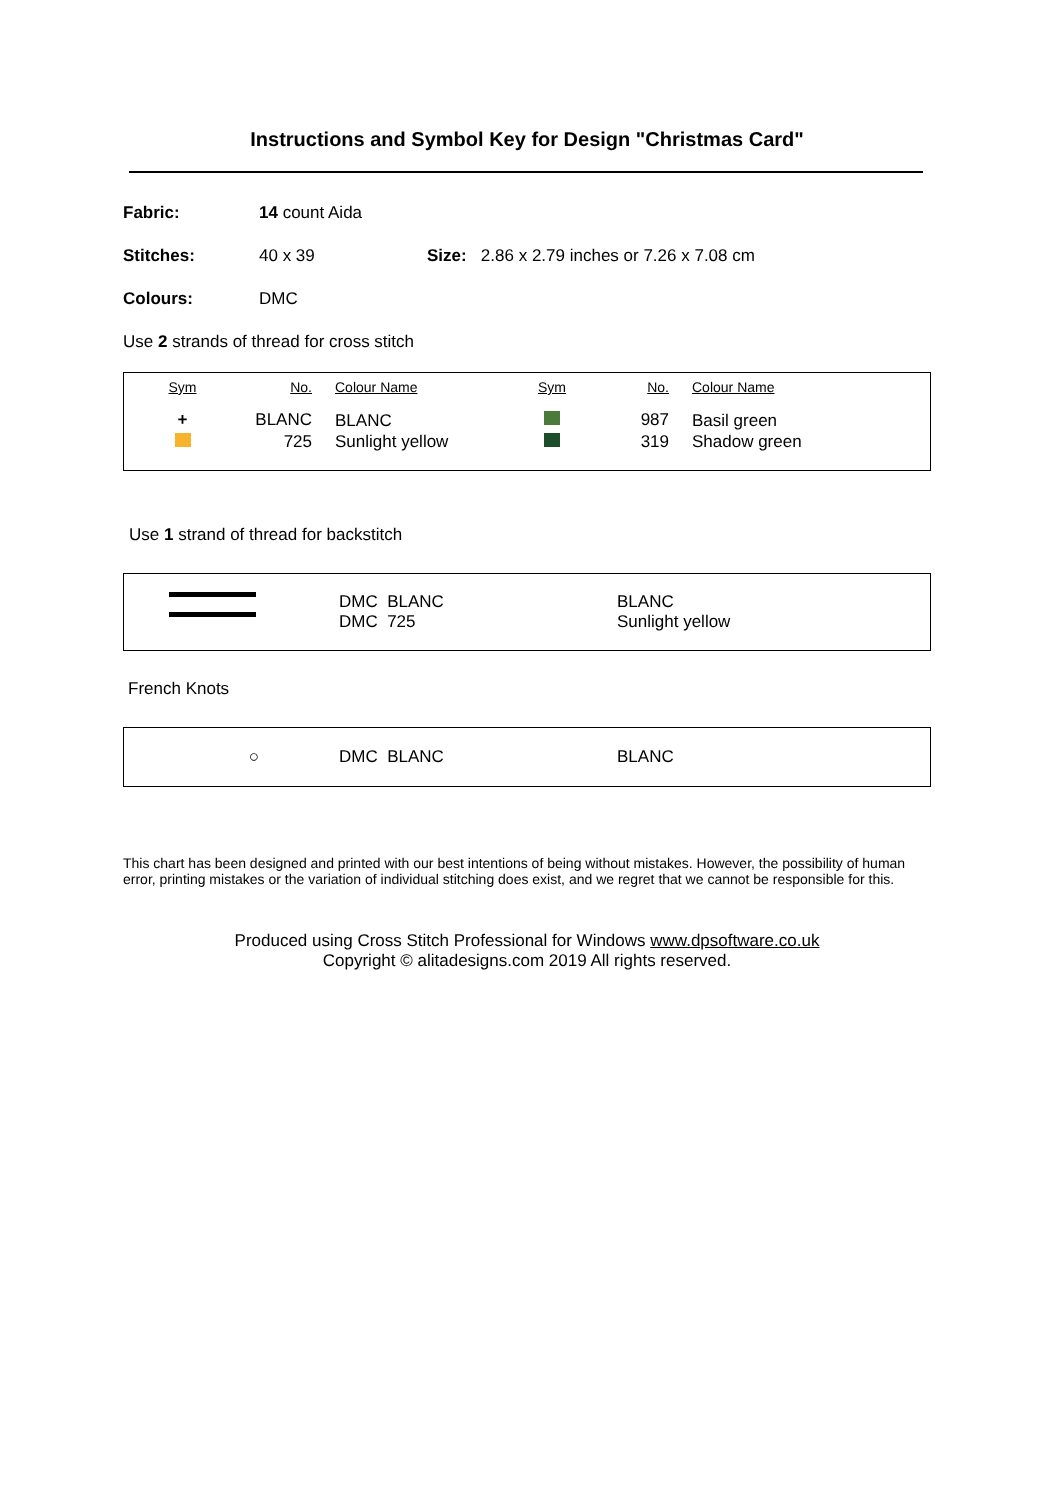Instructions and Symbol Key for Design "Christmas Card"
Fabric: 14 count Aida
Stitches: 40 x 39 Size: 2.86 x 2.79 inches or 7.26 x 7.08 cm
Colours: DMC
Use 2 strands of thread for cross stitch
| Sym | No. | Colour Name | Sym | No. | Colour Name |
| --- | --- | --- | --- | --- | --- |
| + | BLANC | BLANC | | 987 | Basil green |
| | 725 | Sunlight yellow | | 319 | Shadow green |
Use 1 strand of thread for backstitch
DMC BLANC
DMC 725
BLANC
Sunlight yellow
French Knots
○ DMC BLANC BLANC
This chart has been designed and printed with our best intentions of being without mistakes. However, the possibility of human error, printing mistakes or the variation of individual stitching does exist, and we regret that we cannot be responsible for this.
Produced using Cross Stitch Professional for Windows www.dpsoftware.co.uk
Copyright © alitadesigns.com 2019 All rights reserved.